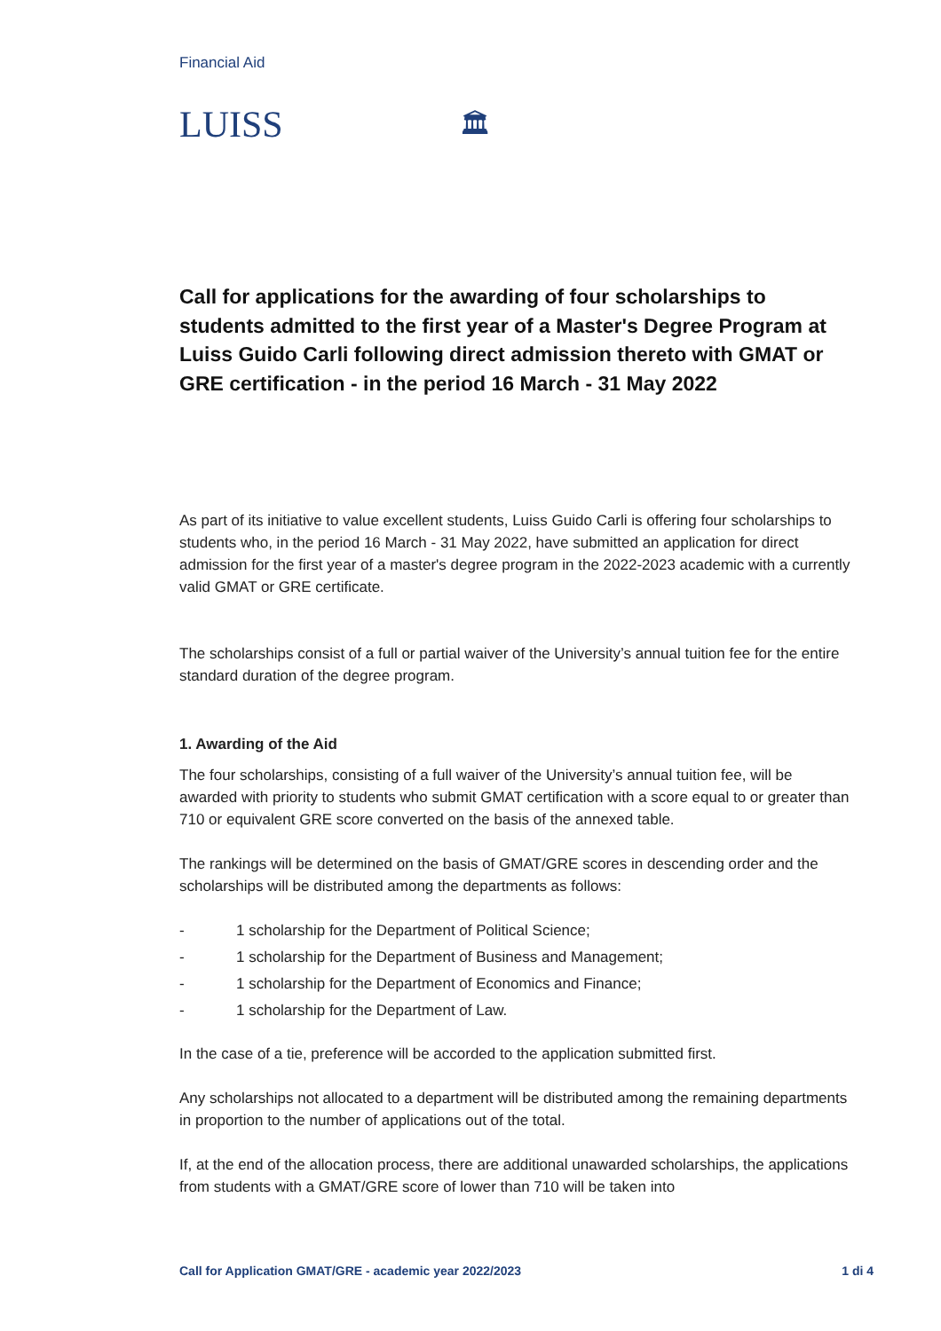Financial Aid
LUISS 🏛
Call for applications for the awarding of four scholarships to students admitted to the first year of a Master's Degree Program at Luiss Guido Carli following direct admission thereto with GMAT or GRE certification - in the period 16 March - 31 May 2022
As part of its initiative to value excellent students, Luiss Guido Carli is offering four scholarships to students who, in the period 16 March - 31 May 2022, have submitted an application for direct admission for the first year of a master's degree program in the 2022-2023 academic with a currently valid GMAT or GRE certificate.
The scholarships consist of a full or partial waiver of the University’s annual tuition fee for the entire standard duration of the degree program.
1. Awarding of the Aid
The four scholarships, consisting of a full waiver of the University’s annual tuition fee, will be awarded with priority to students who submit GMAT certification with a score equal to or greater than 710 or equivalent GRE score converted on the basis of the annexed table.
The rankings will be determined on the basis of GMAT/GRE scores in descending order and the scholarships will be distributed among the departments as follows:
- 1 scholarship for the Department of Political Science;
- 1 scholarship for the Department of Business and Management;
- 1 scholarship for the Department of Economics and Finance;
- 1 scholarship for the Department of Law.
In the case of a tie, preference will be accorded to the application submitted first.
Any scholarships not allocated to a department will be distributed among the remaining departments in proportion to the number of applications out of the total.
If, at the end of the allocation process, there are additional unawarded scholarships, the applications from students with a GMAT/GRE score of lower than 710 will be taken into
Call for Application GMAT/GRE - academic year 2022/2023 1 di 4